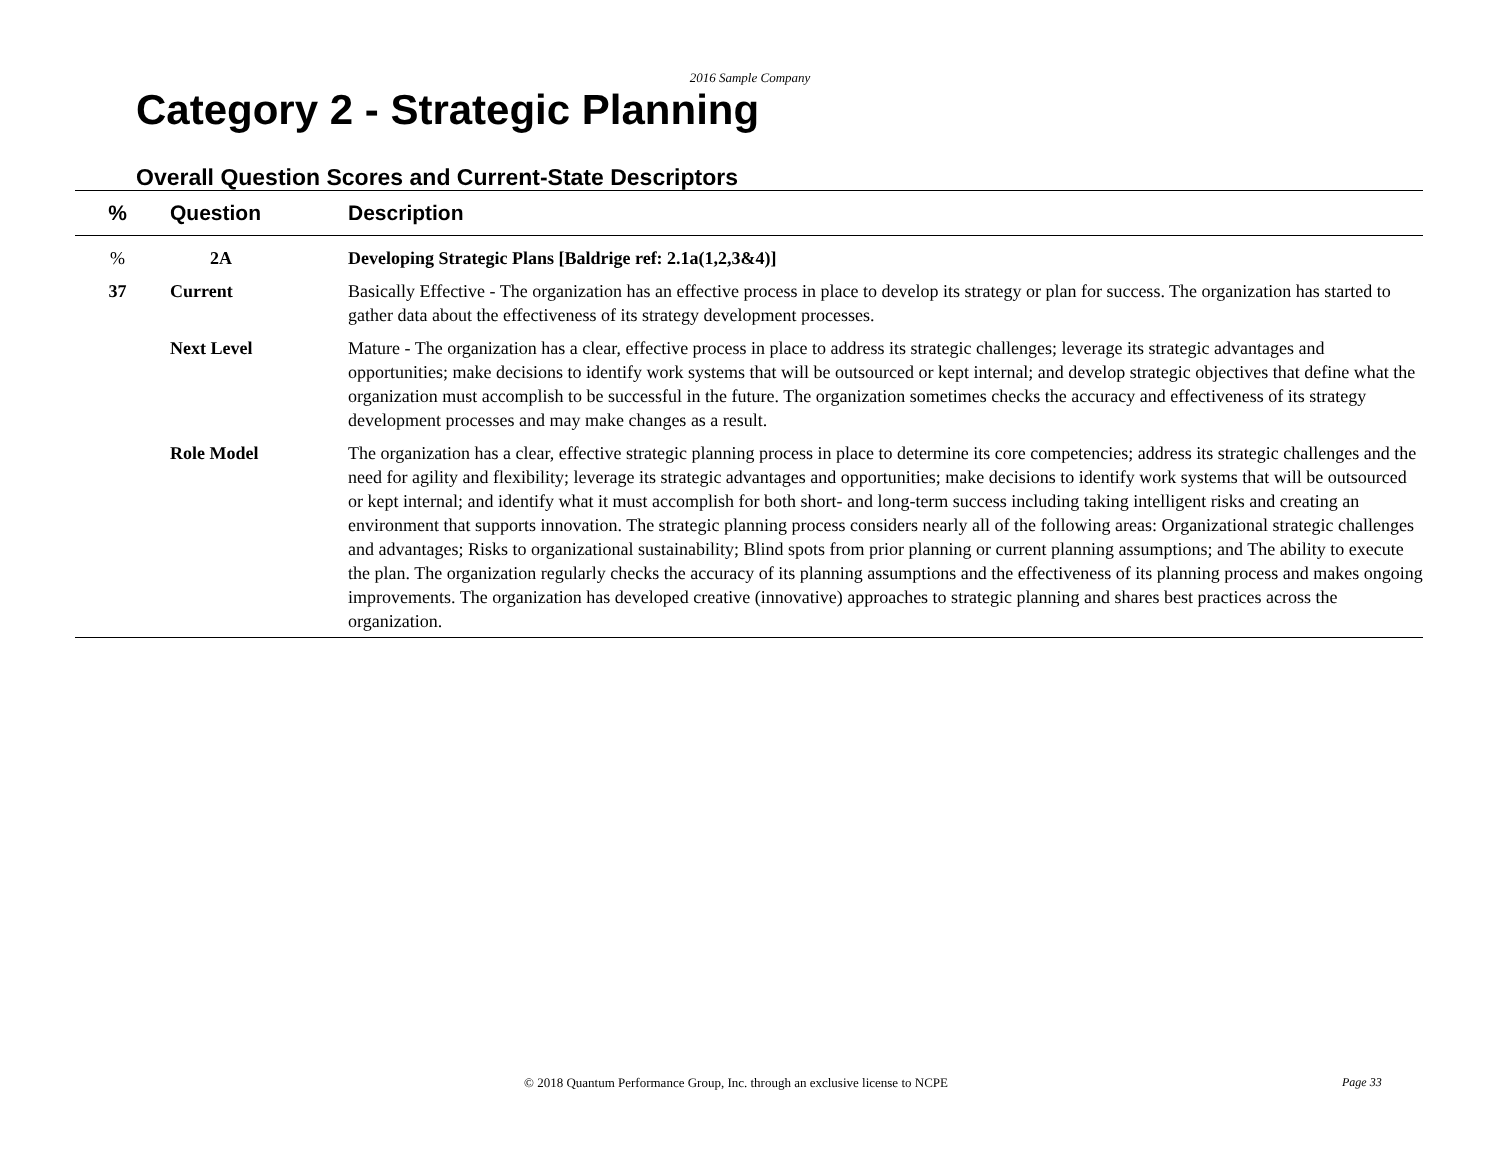2016 Sample Company
Category 2 - Strategic Planning
Overall Question Scores and Current-State Descriptors
| % | Question | Description |
| --- | --- | --- |
| % | 2A | Developing Strategic Plans [Baldrige ref: 2.1a(1,2,3&4)] |
| 37 | Current | Basically Effective - The organization has an effective process in place to develop its strategy or plan for success. The organization has started to gather data about the effectiveness of its strategy development processes. |
| | Next Level | Mature - The organization has a clear, effective process in place to address its strategic challenges; leverage its strategic advantages and opportunities; make decisions to identify work systems that will be outsourced or kept internal; and develop strategic objectives that define what the organization must accomplish to be successful in the future. The organization sometimes checks the accuracy and effectiveness of its strategy development processes and may make changes as a result. |
| | Role Model | The organization has a clear, effective strategic planning process in place to determine its core competencies; address its strategic challenges and the need for agility and flexibility; leverage its strategic advantages and opportunities; make decisions to identify work systems that will be outsourced or kept internal; and identify what it must accomplish for both short- and long-term success including taking intelligent risks and creating an environment that supports innovation. The strategic planning process considers nearly all of the following areas: Organizational strategic challenges and advantages; Risks to organizational sustainability; Blind spots from prior planning or current planning assumptions; and The ability to execute the plan. The organization regularly checks the accuracy of its planning assumptions and the effectiveness of its planning process and makes ongoing improvements. The organization has developed creative (innovative) approaches to strategic planning and shares best practices across the organization. |
© 2018 Quantum Performance Group, Inc. through an exclusive license to NCPE Page 33